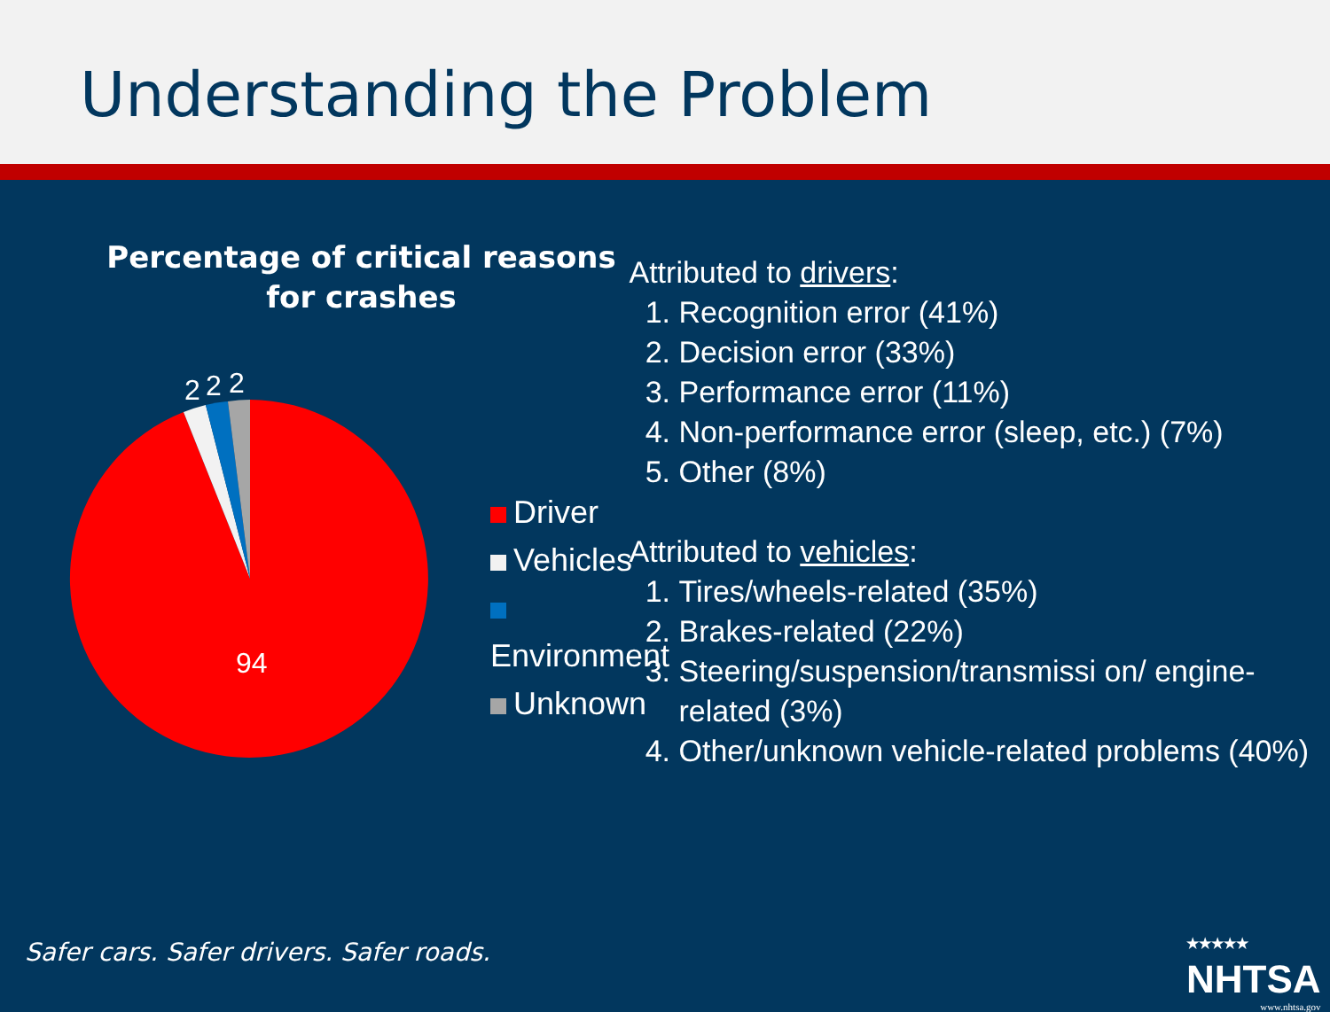Understanding the Problem
Percentage of critical reasons for crashes
2
2
2
94
Driver
Vehicles
Environment
Unknown
Attributed to drivers:
1. Recognition error (41%)
2. Decision error (33%)
3. Performance error (11%)
4. Non-performance error (sleep, etc.) (7%)
5. Other (8%)
Attributed to vehicles:
1. Tires/wheels-related (35%)
2. Brakes-related (22%)
3. Steering/suspension/transmissi on/ engine-related (3%)
4. Other/unknown vehicle-related problems (40%)
Safer cars. Safer drivers. Safer roads.
★★★★★
NHTSA
www.nhtsa.gov